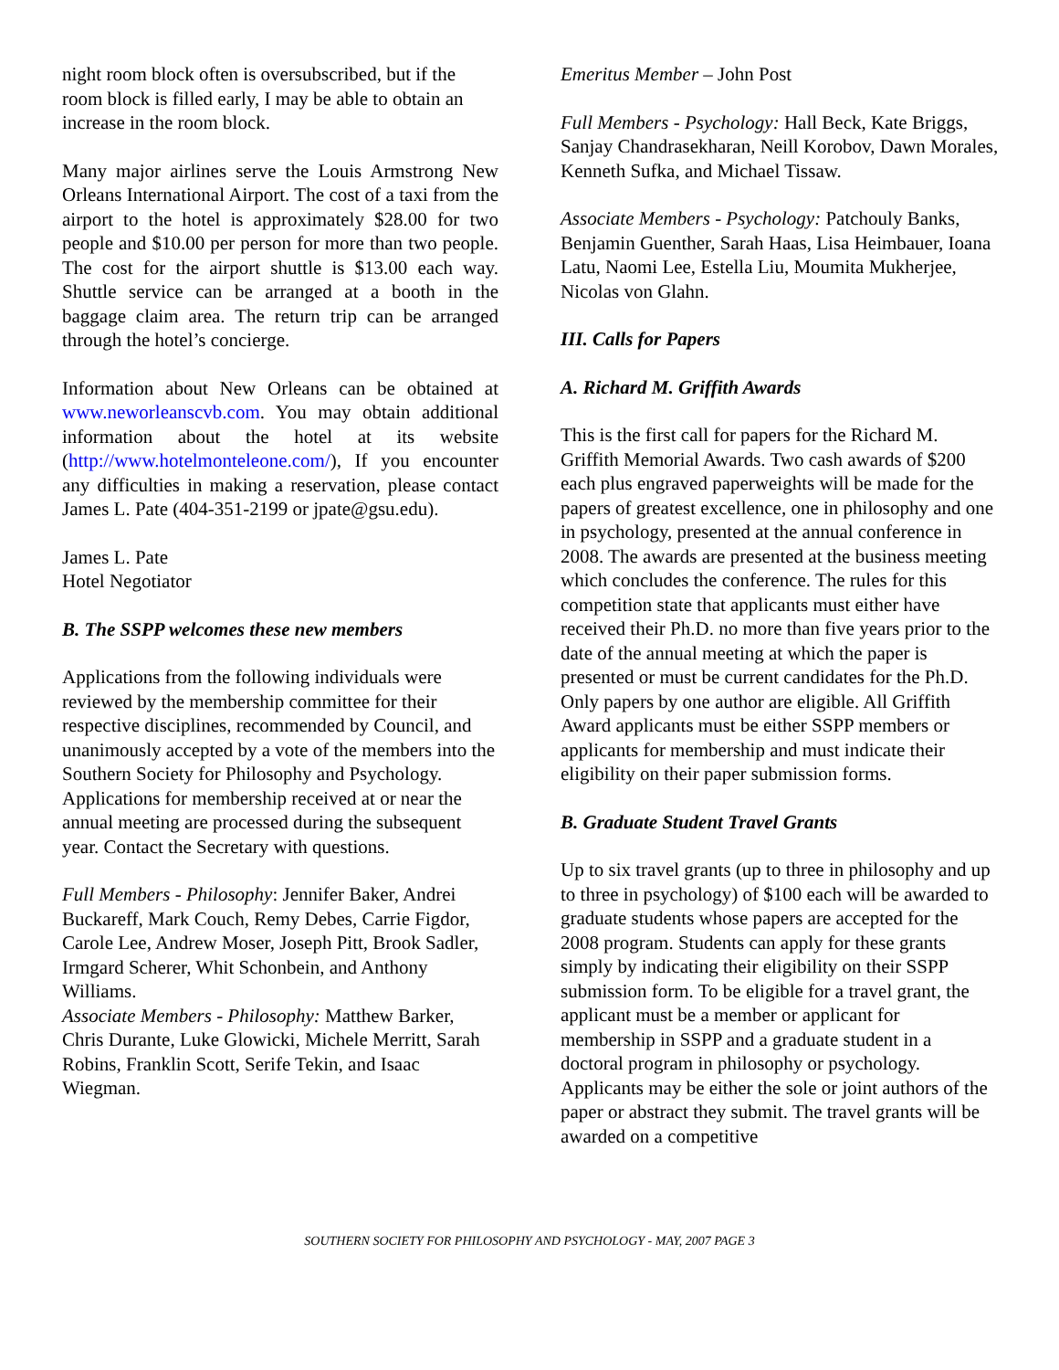night room block often is oversubscribed, but if the room block is filled early, I may be able to obtain an increase in the room block.
Many major airlines serve the Louis Armstrong New Orleans International Airport. The cost of a taxi from the airport to the hotel is approximately $28.00 for two people and $10.00 per person for more than two people. The cost for the airport shuttle is $13.00 each way. Shuttle service can be arranged at a booth in the baggage claim area. The return trip can be arranged through the hotel’s concierge.
Information about New Orleans can be obtained at www.neworleanscvb.com. You may obtain additional information about the hotel at its website (http://www.hotelmonteleone.com/), If you encounter any difficulties in making a reservation, please contact James L. Pate (404-351-2199 or jpate@gsu.edu).
James L. Pate
Hotel Negotiator
B. The SSPP welcomes these new members
Applications from the following individuals were reviewed by the membership committee for their respective disciplines, recommended by Council, and unanimously accepted by a vote of the members into the Southern Society for Philosophy and Psychology. Applications for membership received at or near the annual meeting are processed during the subsequent year. Contact the Secretary with questions.
Full Members - Philosophy: Jennifer Baker, Andrei Buckareff, Mark Couch, Remy Debes, Carrie Figdor, Carole Lee, Andrew Moser, Joseph Pitt, Brook Sadler, Irmgard Scherer, Whit Schonbein, and Anthony Williams.
Associate Members - Philosophy: Matthew Barker, Chris Durante, Luke Glowicki, Michele Merritt, Sarah Robins, Franklin Scott, Serife Tekin, and Isaac Wiegman.
Emeritus Member – John Post
Full Members - Psychology: Hall Beck, Kate Briggs, Sanjay Chandrasekharan, Neill Korobov, Dawn Morales, Kenneth Sufka, and Michael Tissaw.
Associate Members - Psychology: Patchouly Banks, Benjamin Guenther, Sarah Haas, Lisa Heimbauer, Ioana Latu, Naomi Lee, Estella Liu, Moumita Mukherjee, Nicolas von Glahn.
III. Calls for Papers
A. Richard M. Griffith Awards
This is the first call for papers for the Richard M. Griffith Memorial Awards. Two cash awards of $200 each plus engraved paperweights will be made for the papers of greatest excellence, one in philosophy and one in psychology, presented at the annual conference in 2008. The awards are presented at the business meeting which concludes the conference. The rules for this competition state that applicants must either have received their Ph.D. no more than five years prior to the date of the annual meeting at which the paper is presented or must be current candidates for the Ph.D. Only papers by one author are eligible. All Griffith Award applicants must be either SSPP members or applicants for membership and must indicate their eligibility on their paper submission forms.
B. Graduate Student Travel Grants
Up to six travel grants (up to three in philosophy and up to three in psychology) of $100 each will be awarded to graduate students whose papers are accepted for the 2008 program. Students can apply for these grants simply by indicating their eligibility on their SSPP submission form. To be eligible for a travel grant, the applicant must be a member or applicant for membership in SSPP and a graduate student in a doctoral program in philosophy or psychology. Applicants may be either the sole or joint authors of the paper or abstract they submit. The travel grants will be awarded on a competitive
SOUTHERN SOCIETY FOR PHILOSOPHY AND PSYCHOLOGY - MAY, 2007 PAGE 3